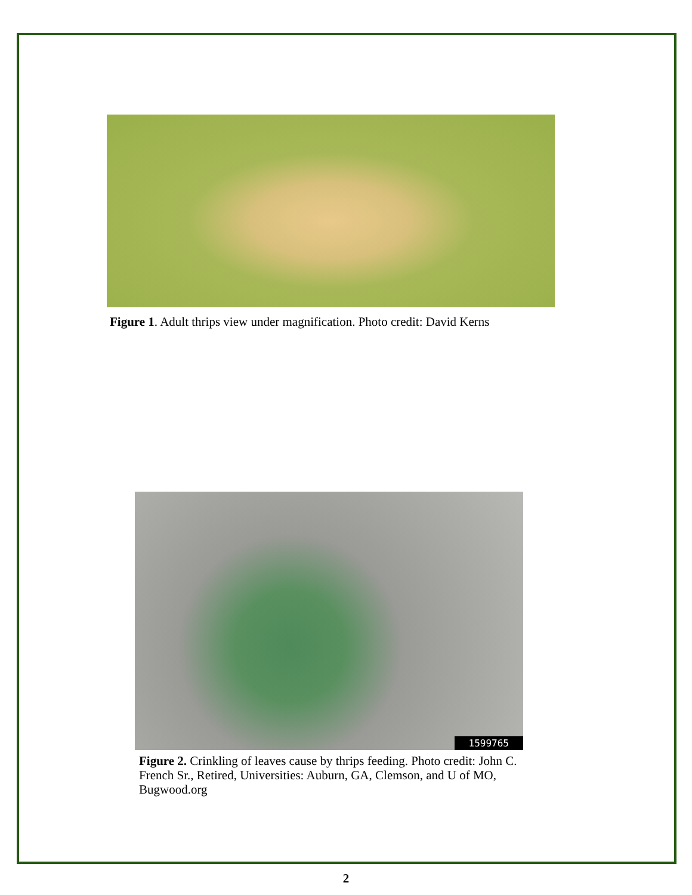Figure 1. Adult thrips view under magnification. Photo credit: David Kerns
1599765
Figure 2. Crinkling of leaves cause by thrips feeding. Photo credit: John C. French Sr., Retired, Universities: Auburn, GA, Clemson, and U of MO, Bugwood.org
2